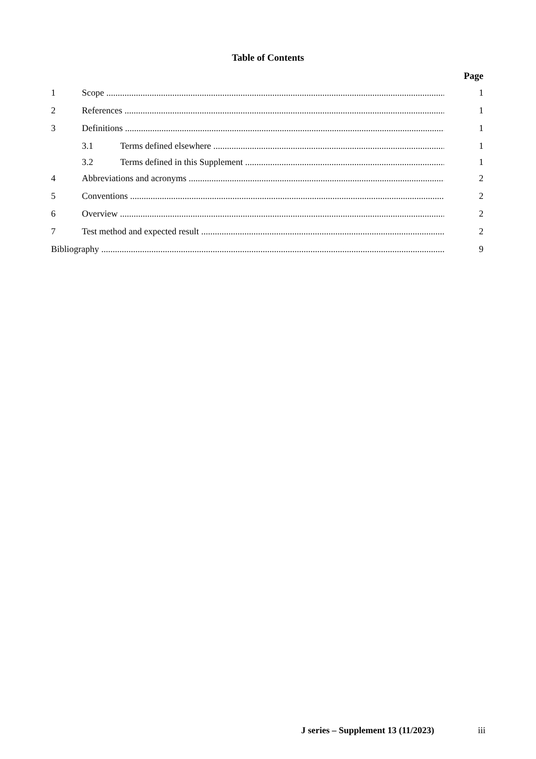Table of Contents
Page
1 Scope 1
2 References 1
3 Definitions 1
3.1 Terms defined elsewhere 1
3.2 Terms defined in this Supplement 1
4 Abbreviations and acronyms 2
5 Conventions 2
6 Overview 2
7 Test method and expected result 2
Bibliography 9
J series – Supplement 13 (11/2023) iii